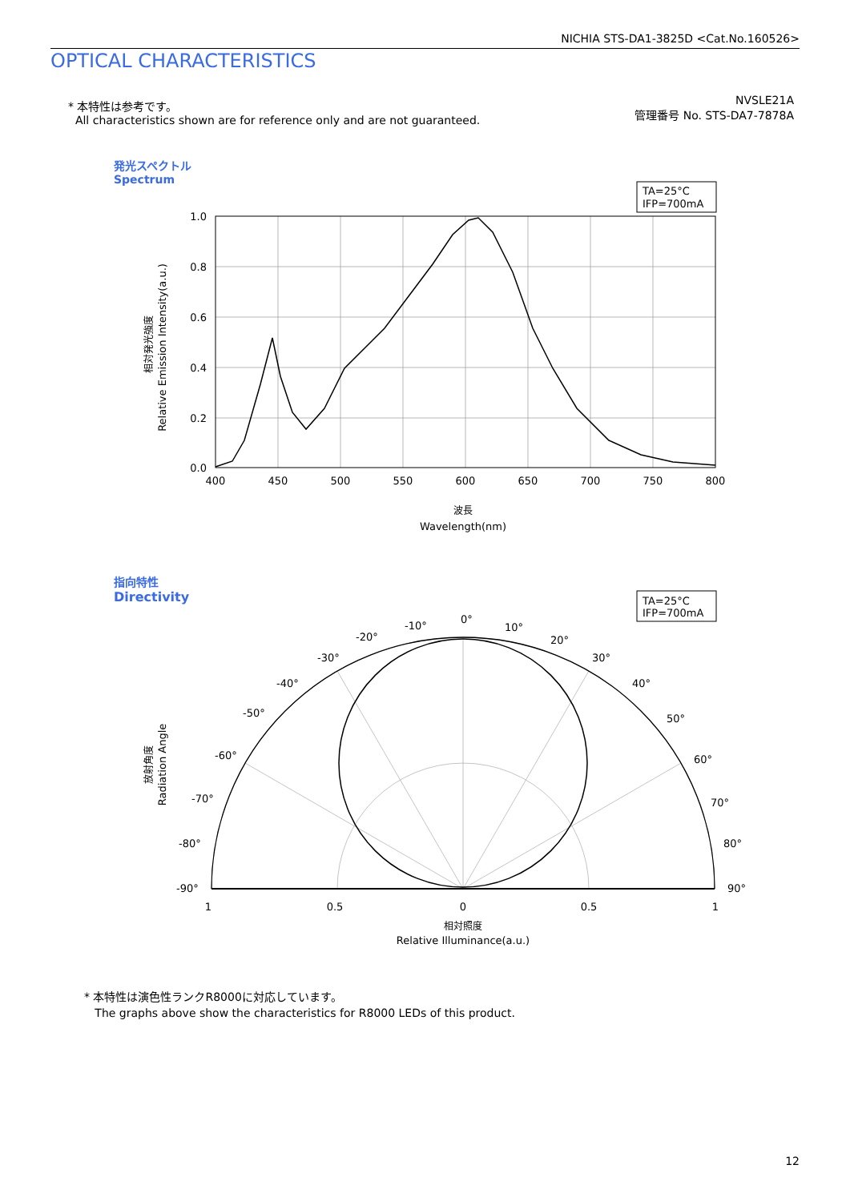NICHIA STS-DA1-3825D <Cat.No.160526>
OPTICAL CHARACTERISTICS
* 本特性は参考です。
All characteristics shown are for reference only and are not guaranteed.
NVSLE21A
管理番号 No. STS-DA7-7878A
発光スペクトル
Spectrum
TA=25°C
IFP=700mA
1.0
0.8
0.6
0.4
0.2
0.0
400
450
500
550
600
650
700
750
800
波長
Wavelength(nm)
相対発光強度
Relative Emission Intensity(a.u.)
指向特性
Directivity
TA=25°C
IFP=700mA
0°
10°
20°
30°
40°
50°
60°
70°
80°
90°
-10°
-20°
-30°
-40°
-50°
-60°
-70°
-80°
-90°
1
0.5
0
0.5
1
相対照度
Relative Illuminance(a.u.)
放射角度
Radiation Angle
* 本特性は演色性ランクR8000に対応しています。
The graphs above show the characteristics for R8000 LEDs of this product.
12